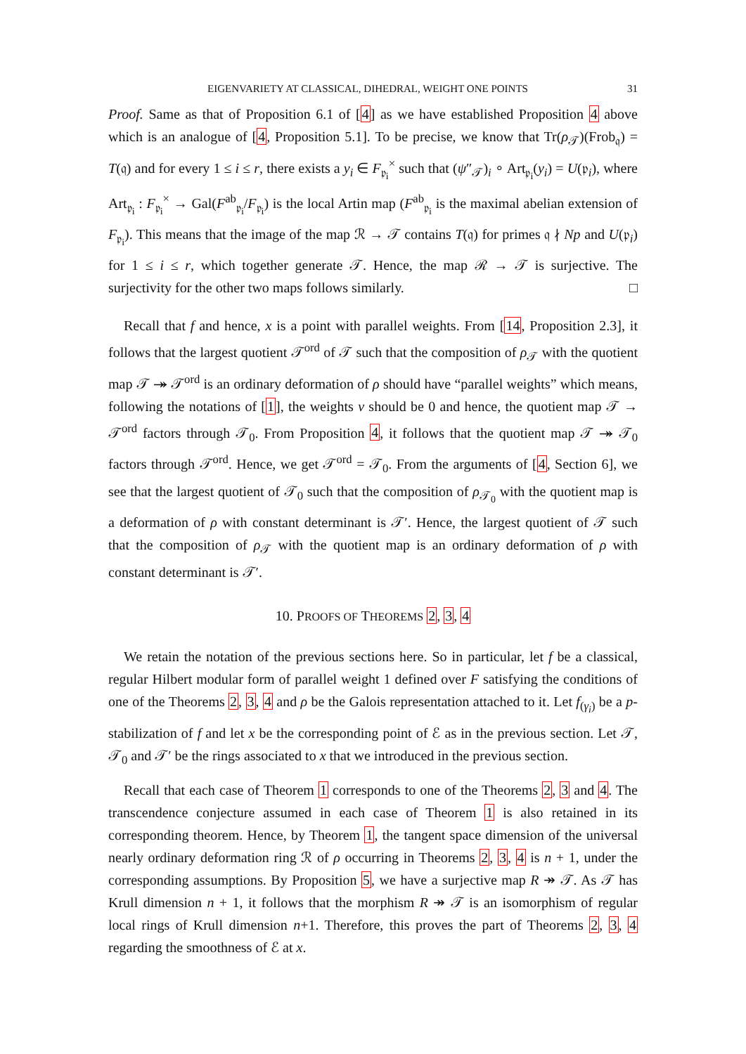EIGENVARIETY AT CLASSICAL, DIHEDRAL, WEIGHT ONE POINTS 31
Proof. Same as that of Proposition 6.1 of [4] as we have established Proposition 4 above which is an analogue of [4, Proposition 5.1]. To be precise, we know that Tr(ρ<sub>𝒯</sub>)(Frob<sub>𝔮</sub>) = T(𝔮) and for every 1 ≤ i ≤ r, there exists a y<sub>i</sub> ∈ F<sub>𝔭<sub>i</sub></sub><sup>×</sup> such that (ψ″<sub>𝒯</sub>)<sub>i</sub> ∘ Art<sub>𝔭<sub>i</sub></sub>(y<sub>i</sub>) = U(𝔭<sub>i</sub>), where Art<sub>𝔭<sub>i</sub></sub> : F<sub>𝔭<sub>i</sub></sub><sup>×</sup> → Gal(F<sup>ab</sup><sub>𝔭<sub>i</sub></sub>/F<sub>𝔭<sub>i</sub></sub>) is the local Artin map (F<sup>ab</sup><sub>𝔭<sub>i</sub></sub> is the maximal abelian extension of F<sub>𝔭<sub>i</sub></sub>). This means that the image of the map ℛ → 𝒯 contains T(𝔮) for primes 𝔮 ∤ Np and U(𝔭<sub>i</sub>) for 1 ≤ i ≤ r, which together generate 𝒯. Hence, the map ℛ → 𝒯 is surjective. The surjectivity for the other two maps follows similarly. □
Recall that f and hence, x is a point with parallel weights. From [14, Proposition 2.3], it follows that the largest quotient 𝒯<sup>ord</sup> of 𝒯 such that the composition of ρ<sub>𝒯</sub> with the quotient map 𝒯 ↠ 𝒯<sup>ord</sup> is an ordinary deformation of ρ should have “parallel weights” which means, following the notations of [1], the weights ν should be 0 and hence, the quotient map 𝒯 → 𝒯<sup>ord</sup> factors through 𝒯<sub>0</sub>. From Proposition 4, it follows that the quotient map 𝒯 ↠ 𝒯<sub>0</sub> factors through 𝒯<sup>ord</sup>. Hence, we get 𝒯<sup>ord</sup> = 𝒯<sub>0</sub>. From the arguments of [4, Section 6], we see that the largest quotient of 𝒯<sub>0</sub> such that the composition of ρ<sub>𝒯<sub>0</sub></sub> with the quotient map is a deformation of ρ with constant determinant is 𝒯′. Hence, the largest quotient of 𝒯 such that the composition of ρ<sub>𝒯</sub> with the quotient map is an ordinary deformation of ρ with constant determinant is 𝒯′.
10. PROOFS OF THEOREMS 2, 3, 4
We retain the notation of the previous sections here. So in particular, let f be a classical, regular Hilbert modular form of parallel weight 1 defined over F satisfying the conditions of one of the Theorems 2, 3, 4 and ρ be the Galois representation attached to it. Let f<sub>(γ<sub>i</sub>)</sub> be a p-stabilization of f and let x be the corresponding point of ℰ as in the previous section. Let 𝒯, 𝒯<sub>0</sub> and 𝒯′ be the rings associated to x that we introduced in the previous section.
Recall that each case of Theorem 1 corresponds to one of the Theorems 2, 3 and 4. The transcendence conjecture assumed in each case of Theorem 1 is also retained in its corresponding theorem. Hence, by Theorem 1, the tangent space dimension of the universal nearly ordinary deformation ring ℛ of ρ occurring in Theorems 2, 3, 4 is n + 1, under the corresponding assumptions. By Proposition 5, we have a surjective map R ↠ 𝒯. As 𝒯 has Krull dimension n + 1, it follows that the morphism R ↠ 𝒯 is an isomorphism of regular local rings of Krull dimension n+1. Therefore, this proves the part of Theorems 2, 3, 4 regarding the smoothness of ℰ at x.